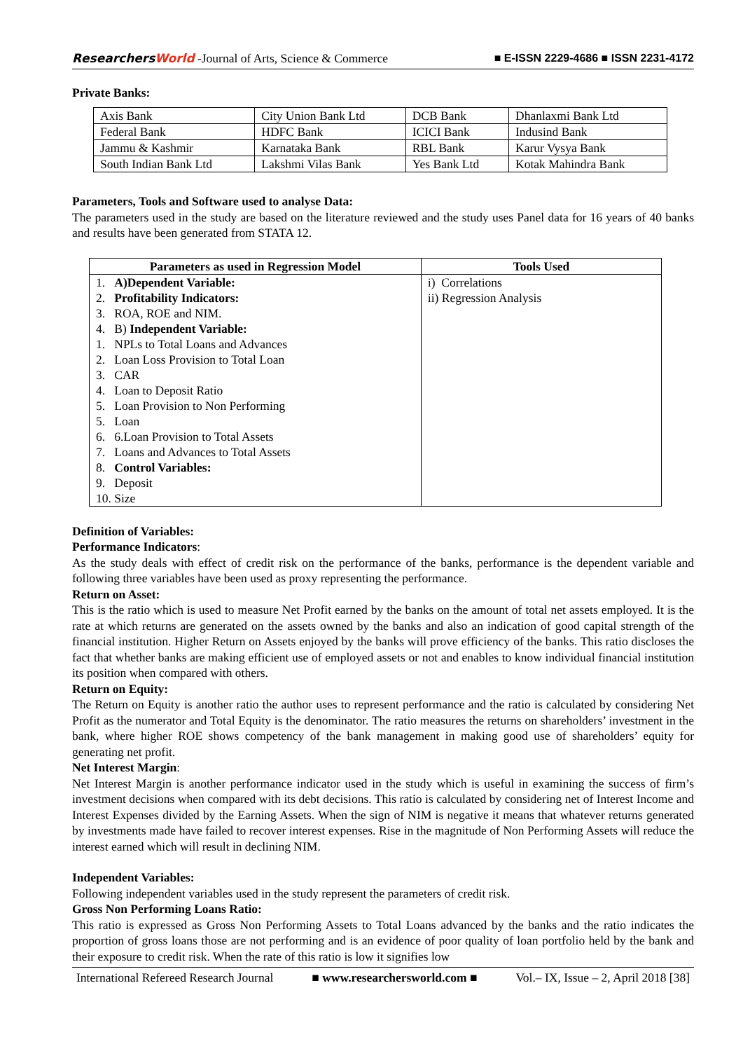ResearchersWorld -Journal of Arts, Science & Commerce
■ E-ISSN 2229-4686 ■ ISSN 2231-4172
Private Banks:
| Axis Bank | City Union Bank Ltd | DCB Bank | Dhanlaxmi Bank Ltd |
| Federal Bank | HDFC Bank | ICICI Bank | Indusind Bank |
| Jammu & Kashmir | Karnataka Bank | RBL Bank | Karur Vysya Bank |
| South Indian Bank Ltd | Lakshmi Vilas Bank | Yes Bank Ltd | Kotak Mahindra Bank |
Parameters, Tools and Software used to analyse Data:
The parameters used in the study are based on the literature reviewed and the study uses Panel data for 16 years of 40 banks and results have been generated from STATA 12.
| Parameters as used in Regression Model | Tools Used |
| --- | --- |
| 1. A)Dependent Variable: 2. Profitability Indicators: 3. ROA, ROE and NIM. 4. B) Independent Variable: 1. NPLs to Total Loans and Advances 2. Loan Loss Provision to Total Loan 3. CAR 4. Loan to Deposit Ratio 5. Loan Provision to Non Performing 5. Loan 6. 6.Loan Provision to Total Assets 7. Loans and Advances to Total Assets 8. Control Variables: 9. Deposit 10. Size | i) Correlations ii) Regression Analysis |
Definition of Variables:
Performance Indicators:
As the study deals with effect of credit risk on the performance of the banks, performance is the dependent variable and following three variables have been used as proxy representing the performance.
Return on Asset:
This is the ratio which is used to measure Net Profit earned by the banks on the amount of total net assets employed. It is the rate at which returns are generated on the assets owned by the banks and also an indication of good capital strength of the financial institution. Higher Return on Assets enjoyed by the banks will prove efficiency of the banks. This ratio discloses the fact that whether banks are making efficient use of employed assets or not and enables to know individual financial institution its position when compared with others.
Return on Equity:
The Return on Equity is another ratio the author uses to represent performance and the ratio is calculated by considering Net Profit as the numerator and Total Equity is the denominator. The ratio measures the returns on shareholders’ investment in the bank, where higher ROE shows competency of the bank management in making good use of shareholders’ equity for generating net profit.
Net Interest Margin:
Net Interest Margin is another performance indicator used in the study which is useful in examining the success of firm’s investment decisions when compared with its debt decisions. This ratio is calculated by considering net of Interest Income and Interest Expenses divided by the Earning Assets. When the sign of NIM is negative it means that whatever returns generated by investments made have failed to recover interest expenses. Rise in the magnitude of Non Performing Assets will reduce the interest earned which will result in declining NIM.
Independent Variables:
Following independent variables used in the study represent the parameters of credit risk.
Gross Non Performing Loans Ratio:
This ratio is expressed as Gross Non Performing Assets to Total Loans advanced by the banks and the ratio indicates the proportion of gross loans those are not performing and is an evidence of poor quality of loan portfolio held by the bank and their exposure to credit risk. When the rate of this ratio is low it signifies low
International Refereed Research Journal ■ www.researchersworld.com ■ Vol.– IX, Issue – 2, April 2018 [38]